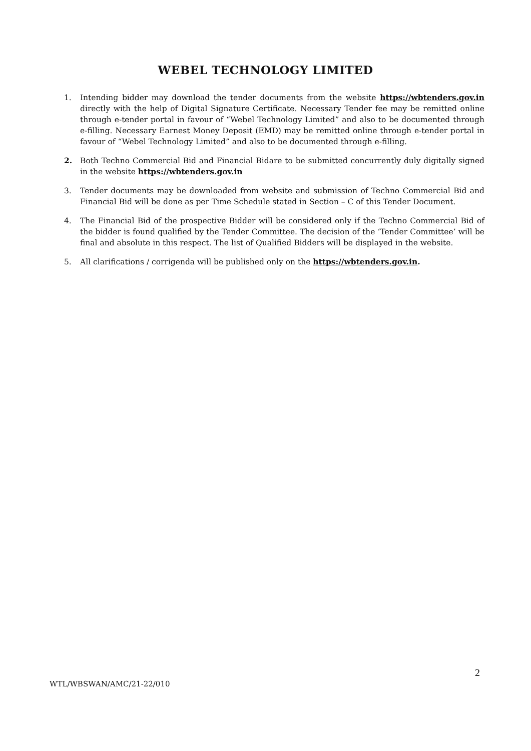WEBEL TECHNOLOGY LIMITED
1. Intending bidder may download the tender documents from the website https://wbtenders.gov.in directly with the help of Digital Signature Certificate. Necessary Tender fee may be remitted online through e-tender portal in favour of “Webel Technology Limited” and also to be documented through e-filling. Necessary Earnest Money Deposit (EMD) may be remitted online through e-tender portal in favour of “Webel Technology Limited” and also to be documented through e-filling.
2. Both Techno Commercial Bid and Financial Bidare to be submitted concurrently duly digitally signed in the website https://wbtenders.gov.in
3. Tender documents may be downloaded from website and submission of Techno Commercial Bid and Financial Bid will be done as per Time Schedule stated in Section – C of this Tender Document.
4. The Financial Bid of the prospective Bidder will be considered only if the Techno Commercial Bid of the bidder is found qualified by the Tender Committee. The decision of the ‘Tender Committee’ will be final and absolute in this respect. The list of Qualified Bidders will be displayed in the website.
5. All clarifications / corrigenda will be published only on the https://wbtenders.gov.in.
2
WTL/WBSWAN/AMC/21-22/010